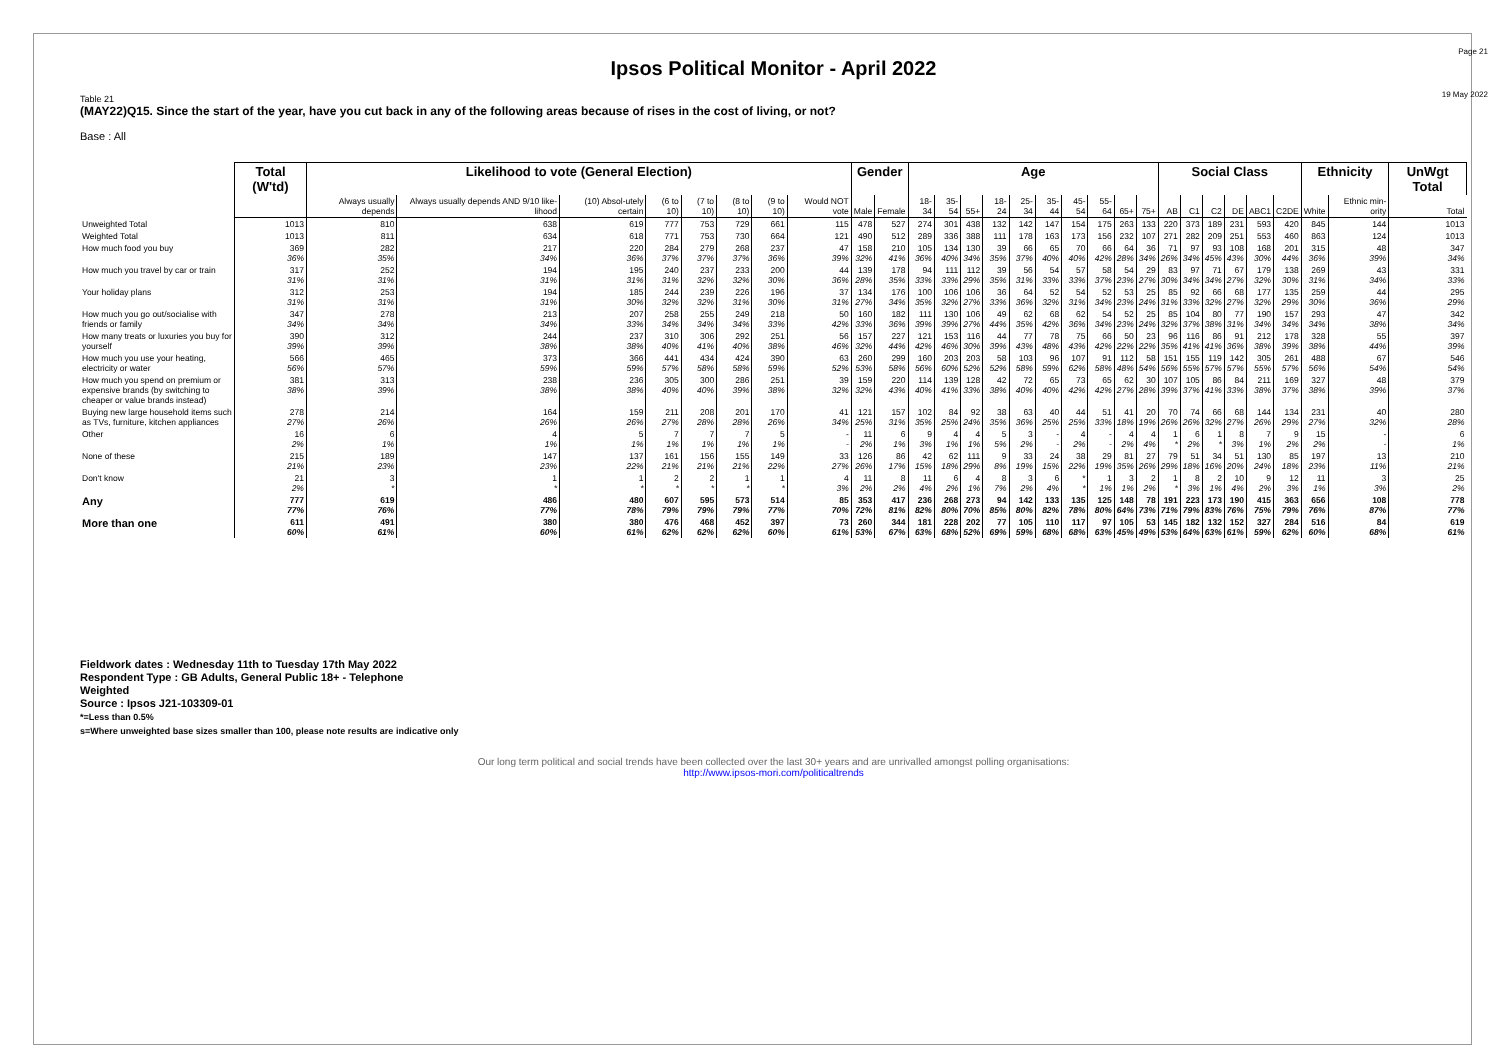Ipsos Political Monitor - April 2022
Page 21
19 May 2022
Table 21
(MAY22)Q15. Since the start of the year, have you cut back in any of the following areas because of rises in the cost of living, or not?
Base : All
| | Total (W'td) | Likelihood to vote (General Election) | | | | | | | | Gender | | Age | | | | | | | | | | Social Class | | | | | | Ethnicity | | UnWgt Total |
| --- | --- | --- | --- | --- | --- | --- | --- | --- | --- | --- | --- | --- | --- | --- | --- | --- | --- | --- | --- | --- | --- | --- | --- | --- | --- | --- | --- | --- | --- | --- |
| | | Always usually depends | Always usually depends AND 9/10 like-lihood | (10) Absol-utely certain | (6 to 10) | (7 to 10) | (8 to 10) | (9 to 10) | Would NOT vote | Male | Female | 18-34 | 35-54 | 55+ | 18-24 | 25-34 | 35-44 | 45-54 | 55-64 | 65+ | 75+ | AB | C1 | C2 | DE | ABC1 | C2DE | White | Ethnic min-ority | Total |
| Unweighted Total | 1013 | 810 | 638 | 619 | 777 | 753 | 729 | 661 | 115 | 478 | 527 | 274 | 301 | 438 | 132 | 142 | 147 | 154 | 175 | 263 | 133 | 220 | 373 | 189 | 231 | 593 | 420 | 845 | 144 | 1013 |
| Weighted Total | 1013 | 811 | 634 | 618 | 771 | 753 | 730 | 664 | 121 | 490 | 512 | 289 | 336 | 388 | 111 | 178 | 163 | 173 | 156 | 232 | 107 | 271 | 282 | 209 | 251 | 553 | 460 | 863 | 124 | 1013 |
| How much food you buy | 369 36% | 282 35% | 217 34% | 220 36% | 284 37% | 279 37% | 268 37% | 237 36% | 47 39% | 158 32% | 210 41% | 105 36% | 134 40% | 130 34% | 39 35% | 66 37% | 65 40% | 70 40% | 66 42% | 64 28% | 36 34% | 71 26% | 97 34% | 93 45% | 108 43% | 168 30% | 201 44% | 315 36% | 48 39% | 347 34% |
| How much you travel by car or train | 317 31% | 252 31% | 194 31% | 195 31% | 240 31% | 237 32% | 233 32% | 200 30% | 44 36% | 139 28% | 178 35% | 94 33% | 111 33% | 112 29% | 39 35% | 56 31% | 54 33% | 57 33% | 58 37% | 54 23% | 29 27% | 83 30% | 97 34% | 71 34% | 67 27% | 179 32% | 138 30% | 269 31% | 43 34% | 331 33% |
| Your holiday plans | 312 31% | 253 31% | 194 31% | 185 30% | 244 32% | 239 32% | 226 31% | 196 30% | 37 31% | 134 27% | 176 34% | 100 35% | 106 32% | 106 27% | 36 33% | 64 36% | 52 32% | 54 31% | 52 34% | 53 23% | 25 24% | 85 31% | 92 33% | 66 32% | 68 27% | 177 32% | 135 29% | 259 30% | 44 36% | 295 29% |
| How much you go out/socialise with friends or family | 347 34% | 278 34% | 213 34% | 207 33% | 258 34% | 255 34% | 249 34% | 218 33% | 50 42% | 160 33% | 182 36% | 111 39% | 130 39% | 106 27% | 49 44% | 62 35% | 68 42% | 62 36% | 54 34% | 52 23% | 25 24% | 85 32% | 104 37% | 80 38% | 77 31% | 190 34% | 157 34% | 293 34% | 47 38% | 342 34% |
| How many treats or luxuries you buy for yourself | 390 39% | 312 39% | 244 38% | 237 38% | 310 40% | 306 41% | 292 40% | 251 38% | 56 46% | 157 32% | 227 44% | 121 42% | 153 46% | 116 30% | 44 39% | 77 43% | 78 48% | 75 43% | 66 42% | 50 22% | 23 22% | 96 35% | 116 41% | 86 41% | 91 36% | 212 38% | 178 39% | 328 38% | 55 44% | 397 39% |
| How much you use your heating, electricity or water | 566 56% | 465 57% | 373 59% | 366 59% | 441 57% | 434 58% | 424 58% | 390 59% | 63 52% | 260 53% | 299 58% | 160 56% | 203 60% | 203 52% | 58 52% | 103 58% | 96 59% | 107 62% | 91 58% | 112 48% | 58 54% | 151 56% | 155 55% | 119 57% | 142 57% | 305 55% | 261 57% | 488 56% | 67 54% | 546 54% |
| How much you spend on premium or expensive brands (by switching to cheaper or value brands instead) | 381 38% | 313 39% | 238 38% | 236 38% | 305 40% | 300 40% | 286 39% | 251 38% | 39 32% | 159 32% | 220 43% | 114 40% | 139 41% | 128 33% | 42 38% | 72 40% | 65 40% | 73 42% | 65 42% | 62 27% | 30 28% | 107 39% | 105 37% | 86 41% | 84 33% | 211 38% | 169 37% | 327 38% | 48 39% | 379 37% |
| Buying new large household items such as TVs, furniture, kitchen appliances | 278 27% | 214 26% | 164 26% | 159 26% | 211 27% | 208 28% | 201 28% | 170 26% | 41 34% | 121 25% | 157 31% | 102 35% | 84 25% | 92 24% | 38 35% | 63 36% | 40 25% | 44 25% | 51 33% | 41 18% | 20 19% | 70 26% | 74 26% | 66 32% | 68 27% | 144 26% | 134 29% | 231 27% | 40 32% | 280 28% |
| Other | 16 2% | 6 1% | 4 1% | 5 1% | 7 1% | 7 1% | 7 1% | 5 1% | - - | 11 2% | 6 1% | 9 3% | 4 1% | 4 1% | 5 5% | 3 2% | - - | 4 2% | - - | 4 2% | 4 4% | 1 * | 6 2% | 1 * | 8 3% | 7 1% | 9 2% | 15 2% | - - | 6 1% |
| None of these | 215 21% | 189 23% | 147 23% | 137 22% | 161 21% | 156 21% | 155 21% | 149 22% | 33 27% | 126 26% | 86 17% | 42 15% | 62 18% | 111 29% | 9 8% | 33 19% | 24 15% | 38 22% | 29 19% | 81 35% | 27 26% | 79 29% | 51 18% | 34 16% | 51 20% | 130 24% | 85 18% | 197 23% | 13 11% | 210 21% |
| Don't know | 21 2% | 3 * | 1 * | 1 * | 2 * | 2 * | 1 * | 1 * | 4 3% | 11 2% | 8 2% | 11 4% | 6 2% | 4 1% | 8 7% | 3 2% | 6 4% | * * | 1 1% | 3 1% | 2 2% | 1 * | 8 3% | 2 1% | 10 4% | 9 2% | 12 3% | 11 1% | 3 3% | 25 2% |
| Any | 777 77% | 619 76% | 486 77% | 480 78% | 607 79% | 595 79% | 573 79% | 514 77% | 85 70% | 353 72% | 417 81% | 236 82% | 268 80% | 273 70% | 94 85% | 142 80% | 133 82% | 135 78% | 125 80% | 148 64% | 78 73% | 191 71% | 223 79% | 173 83% | 190 76% | 415 75% | 363 79% | 656 76% | 108 87% | 778 77% |
| More than one | 611 60% | 491 61% | 380 60% | 380 61% | 476 62% | 468 62% | 452 62% | 397 60% | 73 61% | 260 53% | 344 67% | 181 63% | 228 68% | 202 52% | 77 69% | 105 59% | 110 68% | 117 68% | 97 63% | 105 45% | 53 49% | 145 53% | 182 64% | 132 63% | 152 61% | 327 59% | 284 62% | 516 60% | 84 68% | 619 61% |
Fieldwork dates : Wednesday 11th to Tuesday 17th May 2022
Respondent Type : GB Adults, General Public 18+ - Telephone
Weighted
Source : Ipsos J21-103309-01
*=Less than 0.5%
s=Where unweighted base sizes smaller than 100, please note results are indicative only
Our long term political and social trends have been collected over the last 30+ years and are unrivalled amongst polling organisations:
http://www.ipsos-mori.com/politicaltrends